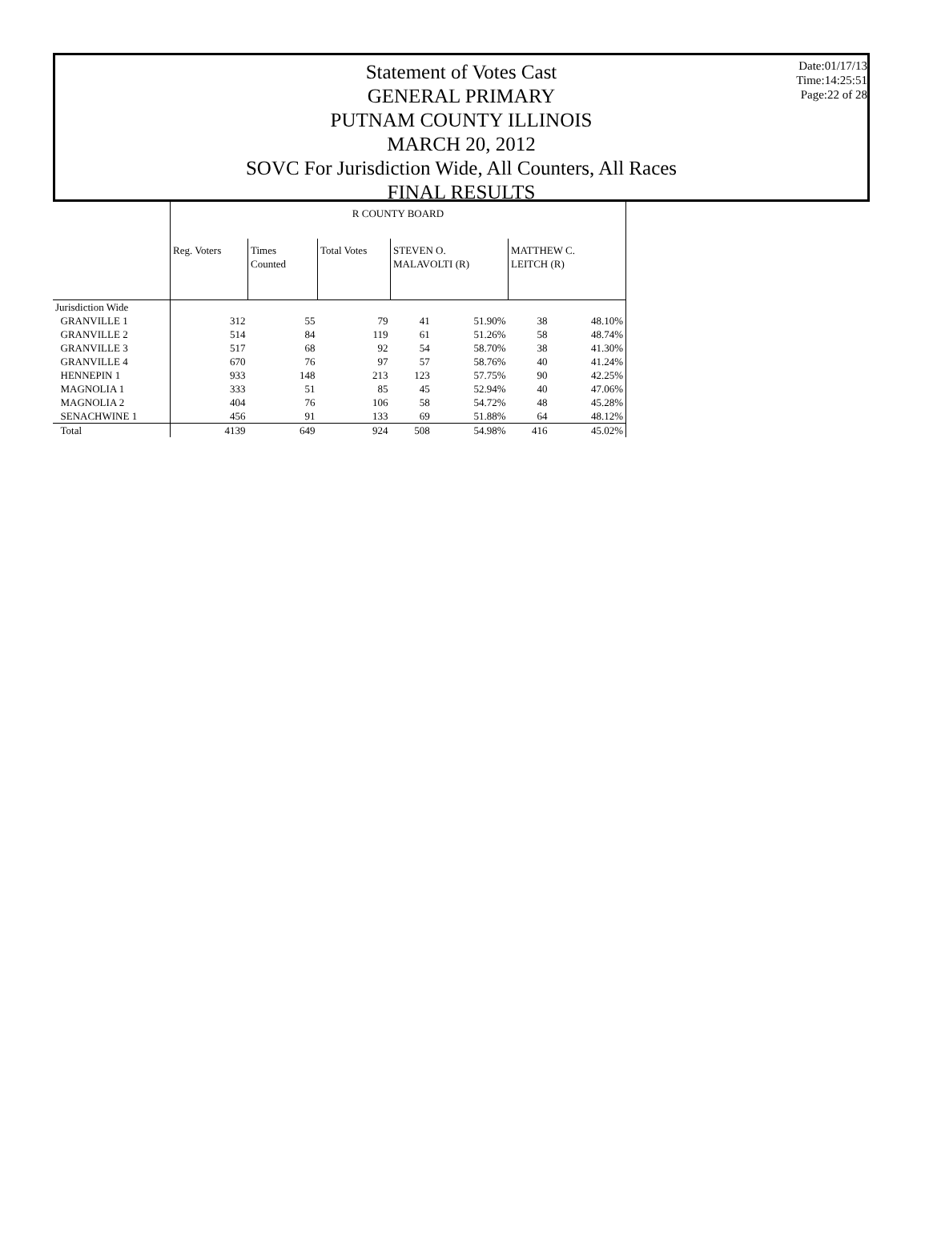Date:01/17/13
Time:14:25:51
Page:22 of 28
Statement of Votes Cast
GENERAL PRIMARY
PUTNAM COUNTY ILLINOIS
MARCH 20, 2012
SOVC For Jurisdiction Wide, All Counters, All Races
FINAL RESULTS
| | R COUNTY BOARD | | | | | | |
| | Reg. Voters | Times Counted | Total Votes | STEVEN O. MALAVOLTI (R) | | MATTHEW C. LEITCH (R) | |
| Jurisdiction Wide | | | | | | | |
| GRANVILLE 1 | 312 | 55 | 79 | 41 | 51.90% | 38 | 48.10% |
| GRANVILLE 2 | 514 | 84 | 119 | 61 | 51.26% | 58 | 48.74% |
| GRANVILLE 3 | 517 | 68 | 92 | 54 | 58.70% | 38 | 41.30% |
| GRANVILLE 4 | 670 | 76 | 97 | 57 | 58.76% | 40 | 41.24% |
| HENNEPIN 1 | 933 | 148 | 213 | 123 | 57.75% | 90 | 42.25% |
| MAGNOLIA 1 | 333 | 51 | 85 | 45 | 52.94% | 40 | 47.06% |
| MAGNOLIA 2 | 404 | 76 | 106 | 58 | 54.72% | 48 | 45.28% |
| SENACHWINE 1 | 456 | 91 | 133 | 69 | 51.88% | 64 | 48.12% |
| Total | 4139 | 649 | 924 | 508 | 54.98% | 416 | 45.02% |